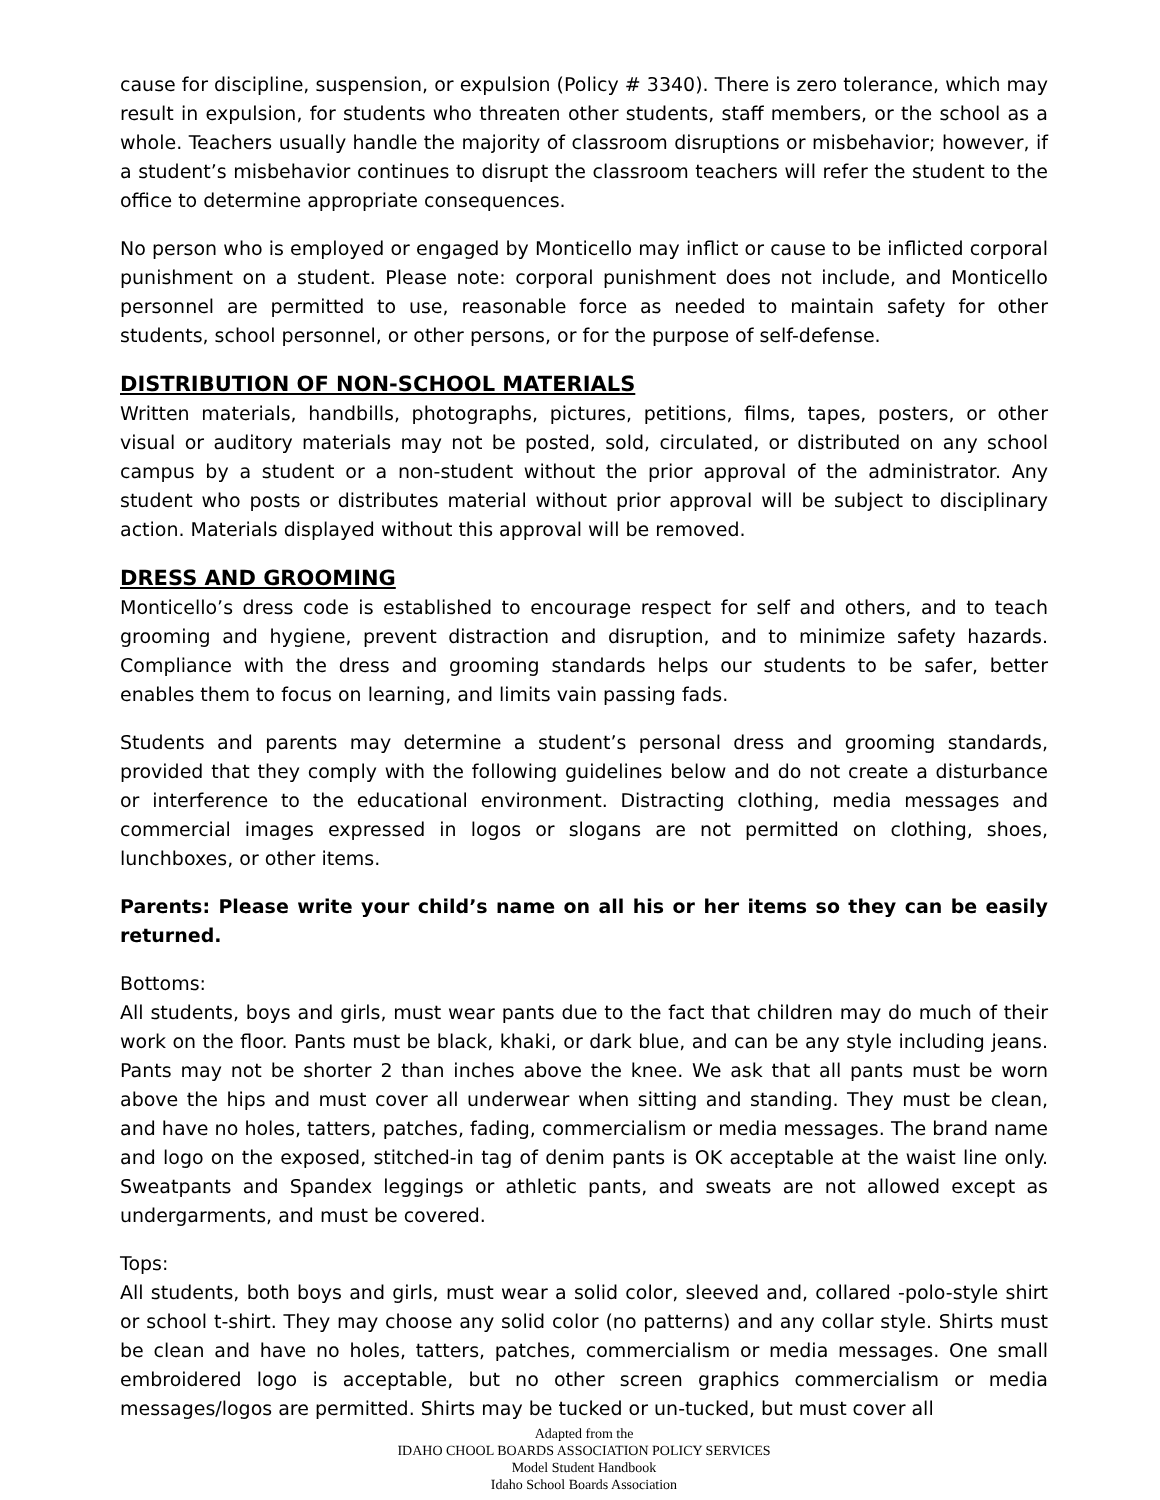cause for discipline, suspension, or expulsion (Policy # 3340). There is zero tolerance, which may result in expulsion, for students who threaten other students, staff members, or the school as a whole. Teachers usually handle the majority of classroom disruptions or misbehavior; however, if a student’s misbehavior continues to disrupt the classroom teachers will refer the student to the office to determine appropriate consequences.
No person who is employed or engaged by Monticello may inflict or cause to be inflicted corporal punishment on a student. Please note: corporal punishment does not include, and Monticello personnel are permitted to use, reasonable force as needed to maintain safety for other students, school personnel, or other persons, or for the purpose of self-defense.
DISTRIBUTION OF NON-SCHOOL MATERIALS
Written materials, handbills, photographs, pictures, petitions, films, tapes, posters, or other visual or auditory materials may not be posted, sold, circulated, or distributed on any school campus by a student or a non-student without the prior approval of the administrator. Any student who posts or distributes material without prior approval will be subject to disciplinary action. Materials displayed without this approval will be removed.
DRESS AND GROOMING
Monticello’s dress code is established to encourage respect for self and others, and to teach grooming and hygiene, prevent distraction and disruption, and to minimize safety hazards. Compliance with the dress and grooming standards helps our students to be safer, better enables them to focus on learning, and limits vain passing fads.
Students and parents may determine a student’s personal dress and grooming standards, provided that they comply with the following guidelines below and do not create a disturbance or interference to the educational environment. Distracting clothing, media messages and commercial images expressed in logos or slogans are not permitted on clothing, shoes, lunchboxes, or other items.
Parents: Please write your child’s name on all his or her items so they can be easily returned.
Bottoms:
All students, boys and girls, must wear pants due to the fact that children may do much of their work on the floor. Pants must be black, khaki, or dark blue, and can be any style including jeans. Pants may not be shorter 2 than inches above the knee. We ask that all pants must be worn above the hips and must cover all underwear when sitting and standing. They must be clean, and have no holes, tatters, patches, fading, commercialism or media messages. The brand name and logo on the exposed, stitched-in tag of denim pants is OK acceptable at the waist line only. Sweatpants and Spandex leggings or athletic pants, and sweats are not allowed except as undergarments, and must be covered.
Tops:
All students, both boys and girls, must wear a solid color, sleeved and, collared -polo-style shirt or school t-shirt. They may choose any solid color (no patterns) and any collar style. Shirts must be clean and have no holes, tatters, patches, commercialism or media messages. One small embroidered logo is acceptable, but no other screen graphics commercialism or media messages/logos are permitted. Shirts may be tucked or un-tucked, but must cover all
Adapted from the
IDAHO CHOOL BOARDS ASSOCIATION POLICY SERVICES
Model Student Handbook
Idaho School Boards Association